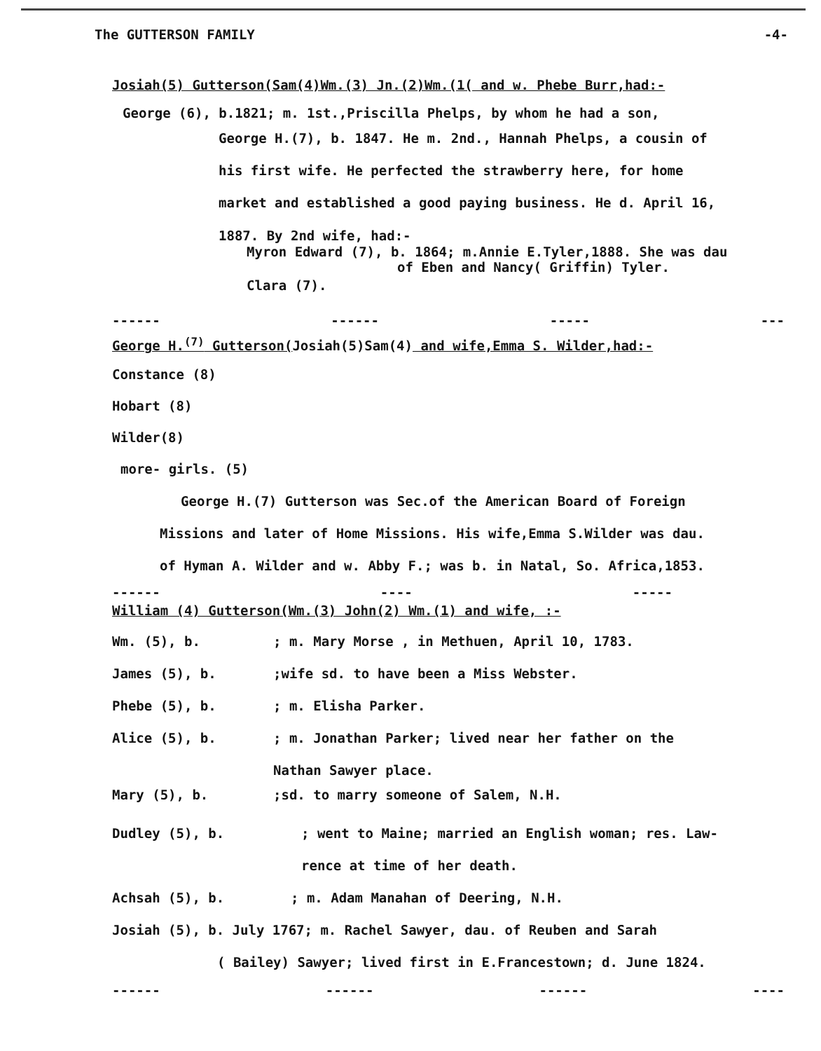The GUTTERSON FAMILY -4-
Josiah(5) Gutterson(Sam(4)Wm.(3) Jn.(2)Wm.(1( and w. Phebe Burr,had:-
George (6), b.1821; m. 1st.,Priscilla Phelps, by whom he had a son,
George H.(7), b. 1847. He m. 2nd., Hannah Phelps, a cousin of
his first wife. He perfected the strawberry here, for home
market and established a good paying business. He d. April 16,
1887. By 2nd wife, had:-
Myron Edward (7), b. 1864; m.Annie E.Tyler,1888. She was dau
of Eben and Nancy( Griffin) Tyler.
Clara (7).
------ ------ ----- ---
George H.<sup>(7)</sup> Gutterson(Josiah(5)Sam(4) and wife,Emma S. Wilder,had:-
Constance (8)
Hobart (8)
Wilder(8)
more- girls. (5)
George H.(7) Gutterson was Sec.of the American Board of Foreign
Missions and later of Home Missions. His wife,Emma S.Wilder was dau.
of Hyman A. Wilder and w. Abby F.; was b. in Natal, So. Africa,1853.
------ ---- -----
William (4) Gutterson(Wm.(3) John(2) Wm.(1) and wife, :-
Wm. (5), b.; m. Mary Morse , in Methuen, April 10, 1783.
James (5), b.;wife sd. to have been a Miss Webster.
Phebe (5), b.; m. Elisha Parker.
Alice (5), b.; m. Jonathan Parker; lived near her father on the
Nathan Sawyer place.
Mary (5), b.;sd. to marry someone of Salem, N.H.
Dudley (5), b.; went to Maine; married an English woman; res. Law-
rence at time of her death.
Achsah (5), b.; m. Adam Manahan of Deering, N.H.
Josiah (5), b. July 1767; m. Rachel Sawyer, dau. of Reuben and Sarah
( Bailey) Sawyer; lived first in E.Francestown; d. June 1824.
------ ------ ------ ----